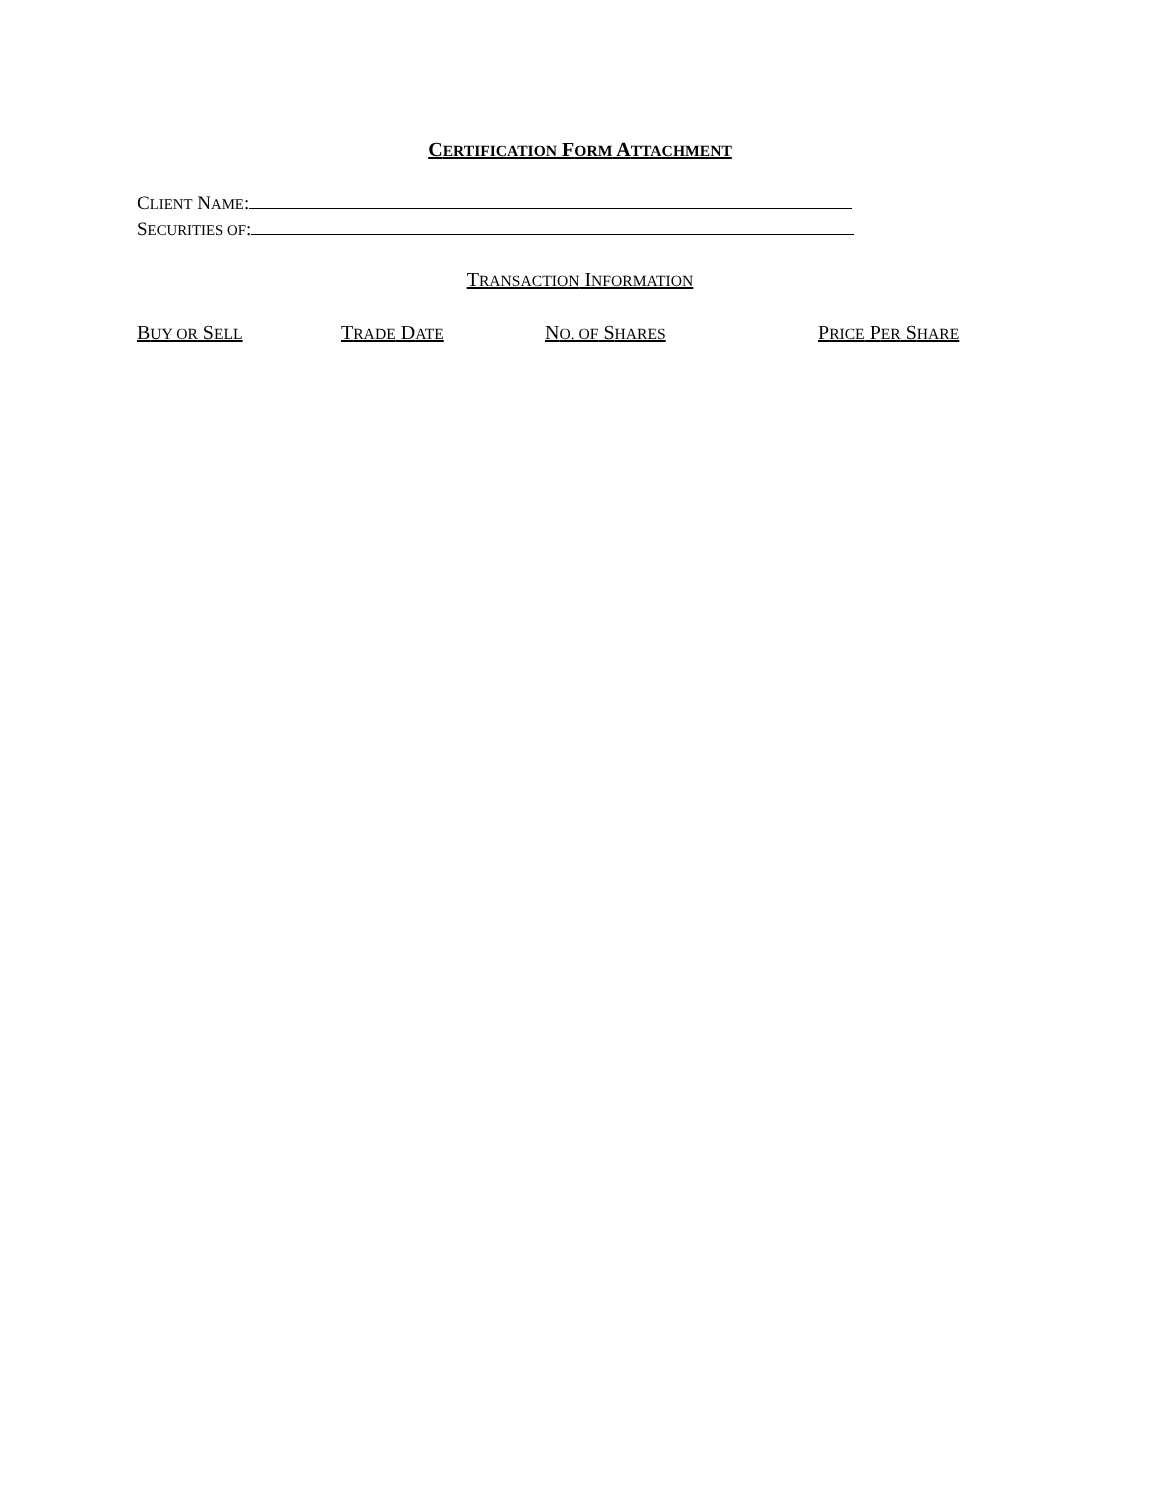CERTIFICATION FORM ATTACHMENT
CLIENT NAME:
SECURITIES OF:
TRANSACTION INFORMATION
BUY OR SELL TRADE DATE NO. OF SHARES PRICE PER SHARE